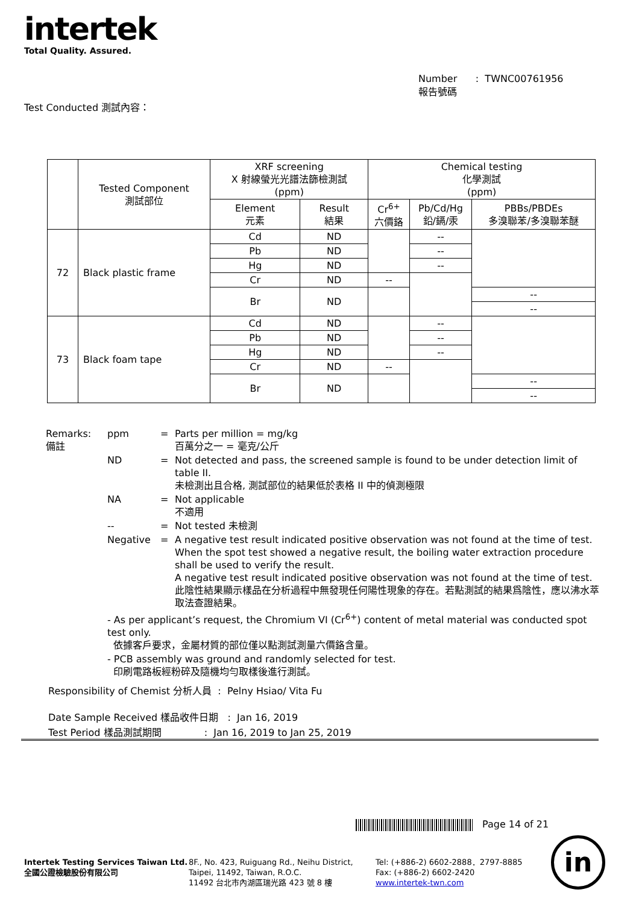intertek
Total Quality. Assured.
Number : TWNC00761956
報告號碼
Test Conducted 測試內容：
| | Tested Component 測試部位 | XRF screening X 射線螢光光譜法篩檢測試 (ppm) | | Chemical testing 化學測試 (ppm) | | |
| --- | --- | --- | --- | --- | --- | --- |
| | | Element 元素 | Result 結果 | Cr<sup>6+</sup> 六價鉻 | Pb/Cd/Hg 鉛/鎘/汞 | PBBs/PBDEs 多溴聯苯/多溴聯苯醚 |
| 72 | Black plastic frame | Cd | ND | | -- | |
| | | Pb | ND | | -- | |
| | | Hg | ND | | -- | |
| | | Cr | ND | -- | | |
| | | Br | ND | | | -- |
| | | | | | | -- |
| 73 | Black foam tape | Cd | ND | | -- | |
| | | Pb | ND | | -- | |
| | | Hg | ND | | -- | |
| | | Cr | ND | -- | | |
| | | Br | ND | | | -- |
| | | | | | | -- |
| Remarks: 備註 | ppm | = | Parts per million = mg/kg 百萬分之一 = 毫克/公斤 |
| | ND | = | Not detected and pass, the screened sample is found to be under detection limit of table II. 未檢測出且合格, 測試部位的結果低於表格 II 中的偵測極限 |
| | NA | = | Not applicable 不適用 |
| | -- | = | Not tested 未檢測 |
| | Negative | = | A negative test result indicated positive observation was not found at the time of test. When the spot test showed a negative result, the boiling water extraction procedure shall be used to verify the result. A negative test result indicated positive observation was not found at the time of test. 此陰性結果顯示樣品在分析過程中無發現任何陽性現象的存在。若點測試的結果爲陰性，應以沸水萃取法查證結果。 |
| | - As per applicant’s request, the Chromium VI (Cr<sup>6+</sup>) content of metal material was conducted spot test only. 依據客戶要求，金屬材質的部位僅以點測試測量六價鉻含量。 | | |
| | - PCB assembly was ground and randomly selected for test. 印刷電路板經粉碎及隨機均勻取樣後進行測試。 | | |
Responsibility of Chemist 分析人員 : Pelny Hsiao/ Vita Fu
Date Sample Received 樣品收件日期 : Jan 16, 2019
Test Period 樣品測試期間 : Jan 16, 2019 to Jan 25, 2019
Page 14 of 21
Intertek Testing Services Taiwan Ltd.
全國公證檢驗股份有限公司
8F., No. 423, Ruiguang Rd., Neihu District,
Taipei, 11492, Taiwan, R.O.C.
11492 台北市內湖區瑞光路 423 號 8 樓
Tel: (+886-2) 6602-2888．2797-8885
Fax: (+886-2) 6602-2420
www.intertek-twn.com
in